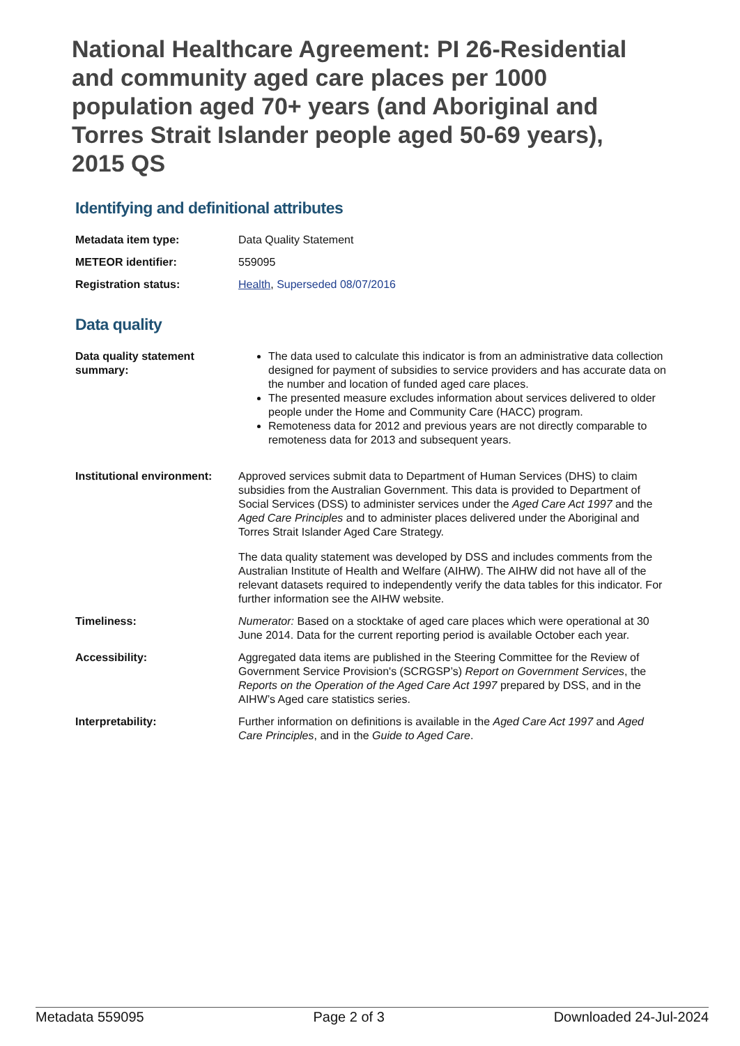National Healthcare Agreement: PI 26-Residential and community aged care places per 1000 population aged 70+ years (and Aboriginal and Torres Strait Islander people aged 50-69 years), 2015 QS
Identifying and definitional attributes
| Metadata item type: | Data Quality Statement |
| METEOR identifier: | 559095 |
| Registration status: | Health , Superseded 08/07/2016 |
Data quality
| Data quality statement summary: | The data used to calculate this indicator is from an administrative data collection designed for payment of subsidies to service providers and has accurate data on the number and location of funded aged care places. The presented measure excludes information about services delivered to older people under the Home and Community Care (HACC) program. Remoteness data for 2012 and previous years are not directly comparable to remoteness data for 2013 and subsequent years. |
| Institutional environment: | Approved services submit data to Department of Human Services (DHS) to claim subsidies from the Australian Government. This data is provided to Department of Social Services (DSS) to administer services under the Aged Care Act 1997 and the Aged Care Principles and to administer places delivered under the Aboriginal and Torres Strait Islander Aged Care Strategy. The data quality statement was developed by DSS and includes comments from the Australian Institute of Health and Welfare (AIHW). The AIHW did not have all of the relevant datasets required to independently verify the data tables for this indicator. For further information see the AIHW website. |
| Timeliness: | Numerator: Based on a stocktake of aged care places which were operational at 30 June 2014. Data for the current reporting period is available October each year. |
| Accessibility: | Aggregated data items are published in the Steering Committee for the Review of Government Service Provision's (SCRGSP’s) Report on Government Services , the Reports on the Operation of the Aged Care Act 1997 prepared by DSS, and in the AIHW’s Aged care statistics series. |
| Interpretability: | Further information on definitions is available in the Aged Care Act 1997 and Aged Care Principles , and in the Guide to Aged Care . |
Metadata 559095 Page 2 of 3 Downloaded 24-Jul-2024